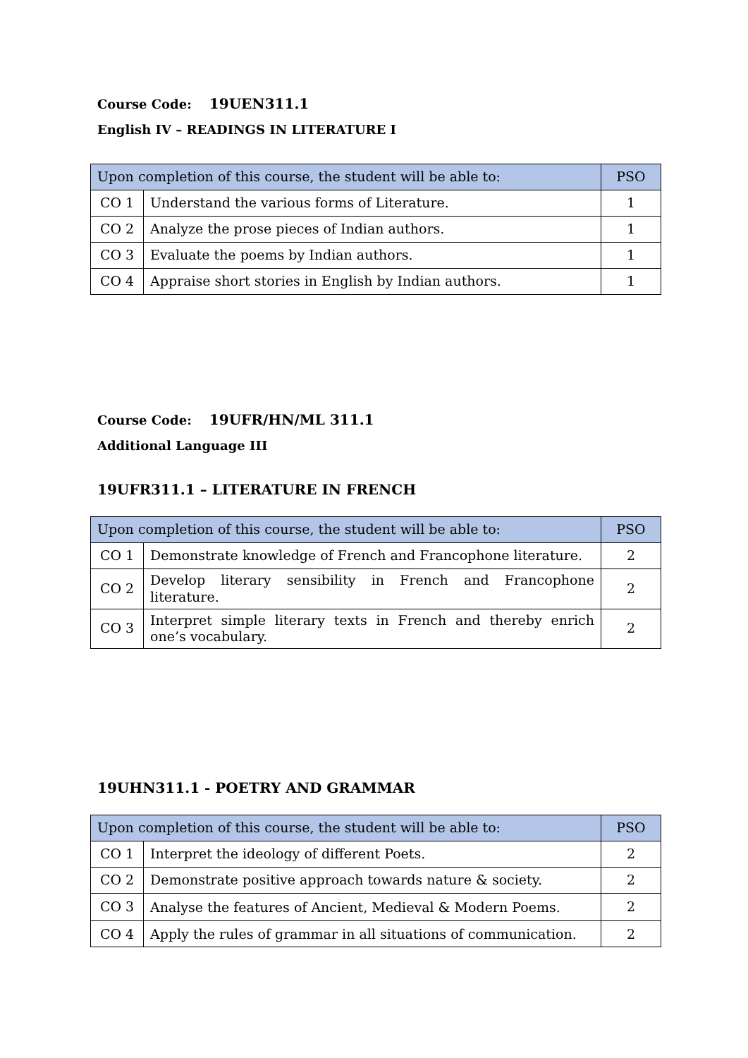Course Code: 19UEN311.1
English IV – READINGS IN LITERATURE I
| Upon completion of this course, the student will be able to: | | PSO |
| --- | --- | --- |
| CO 1 | Understand the various forms of Literature. | 1 |
| CO 2 | Analyze the prose pieces of Indian authors. | 1 |
| CO 3 | Evaluate the poems by Indian authors. | 1 |
| CO 4 | Appraise short stories in English by Indian authors. | 1 |
Course Code: 19UFR/HN/ML 311.1
Additional Language III
19UFR311.1 – LITERATURE IN FRENCH
| Upon completion of this course, the student will be able to: | | PSO |
| --- | --- | --- |
| CO 1 | Demonstrate knowledge of French and Francophone literature. | 2 |
| CO 2 | Develop literary sensibility in French and Francophone literature. | 2 |
| CO 3 | Interpret simple literary texts in French and thereby enrich one’s vocabulary. | 2 |
19UHN311.1 - POETRY AND GRAMMAR
| Upon completion of this course, the student will be able to: | | PSO |
| --- | --- | --- |
| CO 1 | Interpret the ideology of different Poets. | 2 |
| CO 2 | Demonstrate positive approach towards nature & society. | 2 |
| CO 3 | Analyse the features of Ancient, Medieval & Modern Poems. | 2 |
| CO 4 | Apply the rules of grammar in all situations of communication. | 2 |